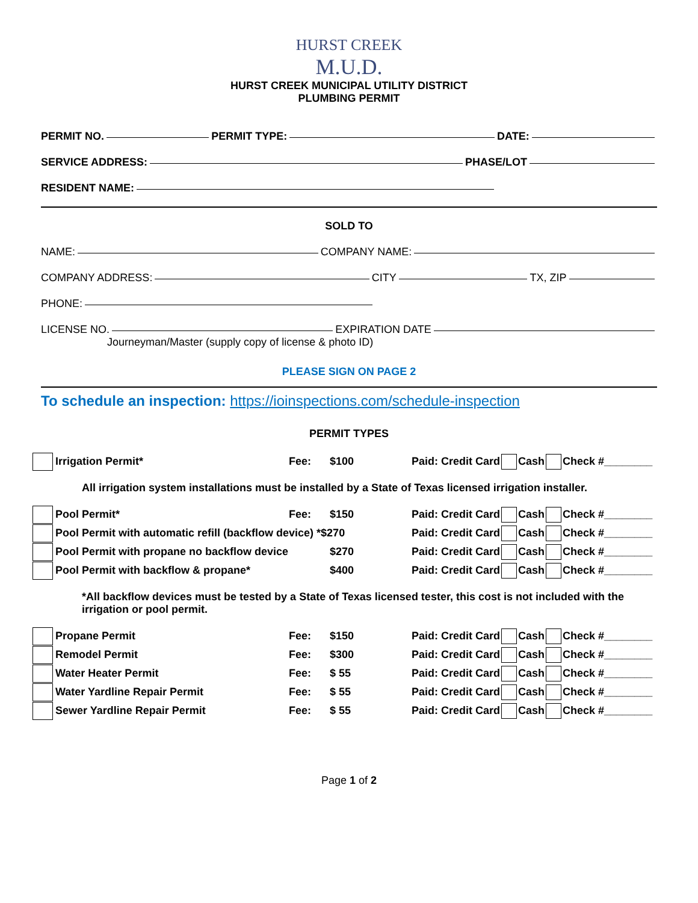HURST CREEK
M.U.D.
HURST CREEK MUNICIPAL UTILITY DISTRICT
PLUMBING PERMIT
PERMIT NO. PERMIT TYPE: DATE:
SERVICE ADDRESS: PHASE/LOT
RESIDENT NAME:
SOLD TO
NAME: COMPANY NAME:
COMPANY ADDRESS: CITY TX, ZIP
PHONE:
LICENSE NO. EXPIRATION DATE
Journeyman/Master (supply copy of license & photo ID)
PLEASE SIGN ON PAGE 2
To schedule an inspection: https://ioinspections.com/schedule-inspection
PERMIT TYPES
Irrigation Permit* Fee: $100 Paid: Credit Card Cash Check #________
All irrigation system installations must be installed by a State of Texas licensed irrigation installer.
Pool Permit* Fee: $150 Paid: Credit Card Cash Check #________
Pool Permit with automatic refill (backflow device) *$270 Paid: Credit Card Cash Check #________
Pool Permit with propane no backflow device $270 Paid: Credit Card Cash Check #________
Pool Permit with backflow & propane* $400 Paid: Credit Card Cash Check #________
*All backflow devices must be tested by a State of Texas licensed tester, this cost is not included with the irrigation or pool permit.
Propane Permit Fee: $150 Paid: Credit Card Cash Check #________
Remodel Permit Fee: $300 Paid: Credit Card Cash Check #________
Water Heater Permit Fee: $ 55 Paid: Credit Card Cash Check #________
Water Yardline Repair Permit Fee: $ 55 Paid: Credit Card Cash Check #________
Sewer Yardline Repair Permit Fee: $ 55 Paid: Credit Card Cash Check #________
Page 1 of 2